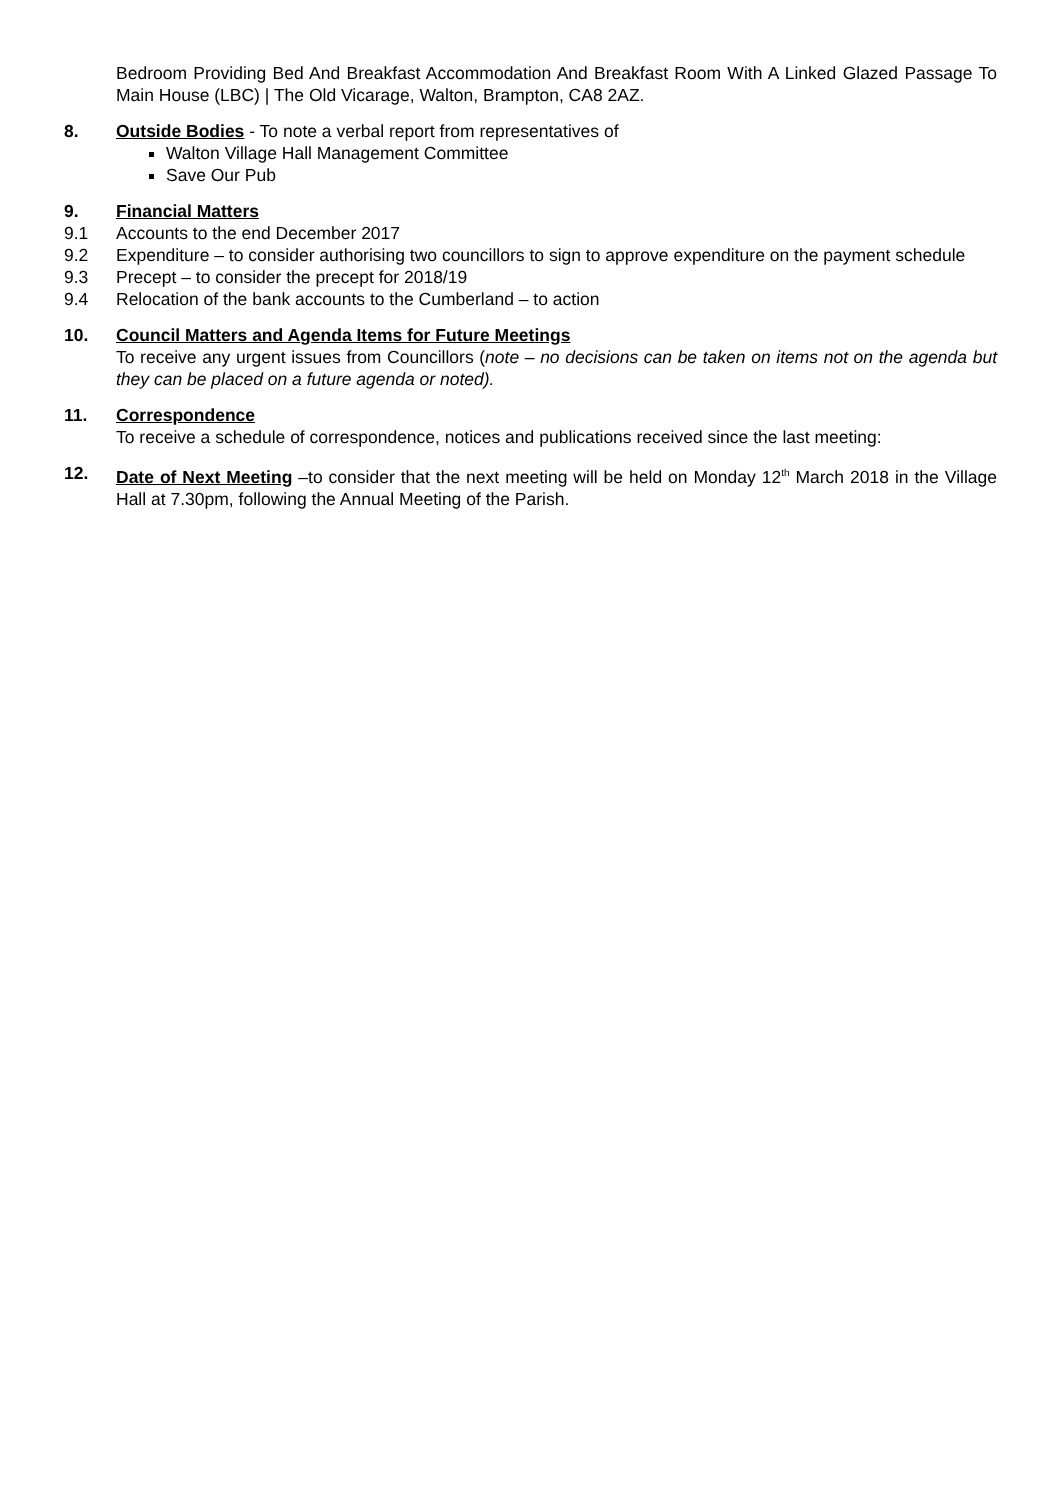Bedroom Providing Bed And Breakfast Accommodation And Breakfast Room With A Linked Glazed Passage To Main House (LBC) | The Old Vicarage, Walton, Brampton, CA8 2AZ.
8. Outside Bodies - To note a verbal report from representatives of
Walton Village Hall Management Committee
Save Our Pub
9. Financial Matters
9.1 Accounts to the end December 2017
9.2 Expenditure – to consider authorising two councillors to sign to approve expenditure on the payment schedule
9.3 Precept – to consider the precept for 2018/19
9.4 Relocation of the bank accounts to the Cumberland – to action
10. Council Matters and Agenda Items for Future Meetings
To receive any urgent issues from Councillors (note – no decisions can be taken on items not on the agenda but they can be placed on a future agenda or noted).
11. Correspondence
To receive a schedule of correspondence, notices and publications received since the last meeting:
12. Date of Next Meeting –to consider that the next meeting will be held on Monday 12<sup>th</sup> March 2018 in the Village Hall at 7.30pm, following the Annual Meeting of the Parish.